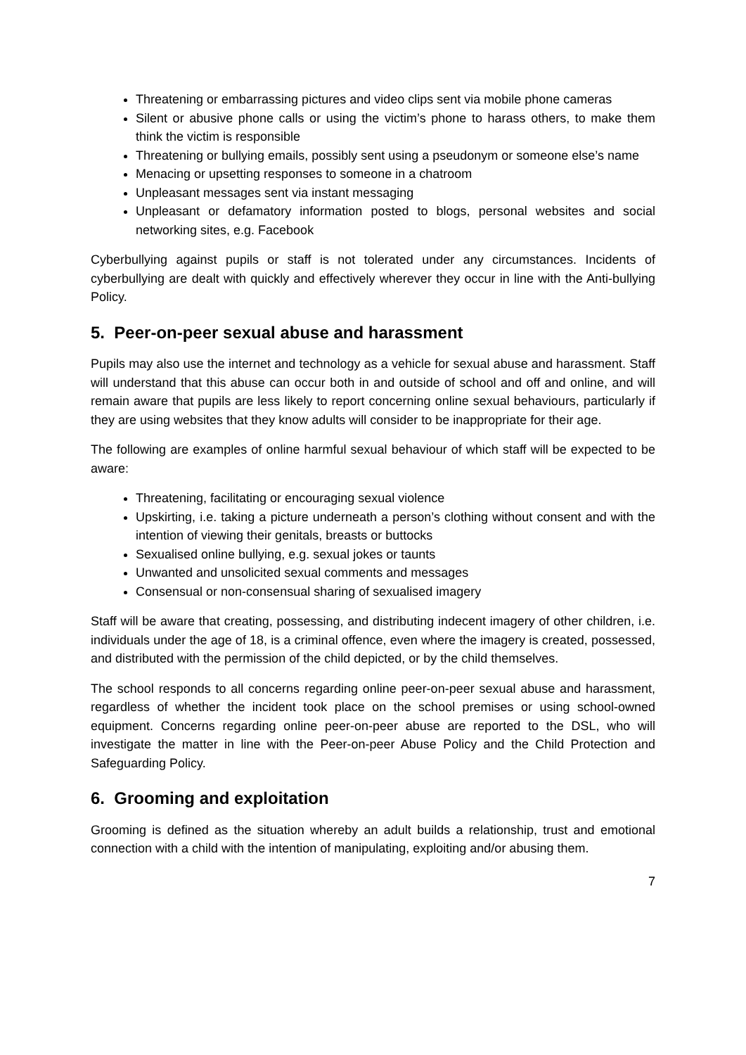Threatening or embarrassing pictures and video clips sent via mobile phone cameras
Silent or abusive phone calls or using the victim’s phone to harass others, to make them think the victim is responsible
Threatening or bullying emails, possibly sent using a pseudonym or someone else’s name
Menacing or upsetting responses to someone in a chatroom
Unpleasant messages sent via instant messaging
Unpleasant or defamatory information posted to blogs, personal websites and social networking sites, e.g. Facebook
Cyberbullying against pupils or staff is not tolerated under any circumstances. Incidents of cyberbullying are dealt with quickly and effectively wherever they occur in line with the Anti-bullying Policy.
5. Peer-on-peer sexual abuse and harassment
Pupils may also use the internet and technology as a vehicle for sexual abuse and harassment. Staff will understand that this abuse can occur both in and outside of school and off and online, and will remain aware that pupils are less likely to report concerning online sexual behaviours, particularly if they are using websites that they know adults will consider to be inappropriate for their age.
The following are examples of online harmful sexual behaviour of which staff will be expected to be aware:
Threatening, facilitating or encouraging sexual violence
Upskirting, i.e. taking a picture underneath a person’s clothing without consent and with the intention of viewing their genitals, breasts or buttocks
Sexualised online bullying, e.g. sexual jokes or taunts
Unwanted and unsolicited sexual comments and messages
Consensual or non-consensual sharing of sexualised imagery
Staff will be aware that creating, possessing, and distributing indecent imagery of other children, i.e. individuals under the age of 18, is a criminal offence, even where the imagery is created, possessed, and distributed with the permission of the child depicted, or by the child themselves.
The school responds to all concerns regarding online peer-on-peer sexual abuse and harassment, regardless of whether the incident took place on the school premises or using school-owned equipment. Concerns regarding online peer-on-peer abuse are reported to the DSL, who will investigate the matter in line with the Peer-on-peer Abuse Policy and the Child Protection and Safeguarding Policy.
6. Grooming and exploitation
Grooming is defined as the situation whereby an adult builds a relationship, trust and emotional connection with a child with the intention of manipulating, exploiting and/or abusing them.
7